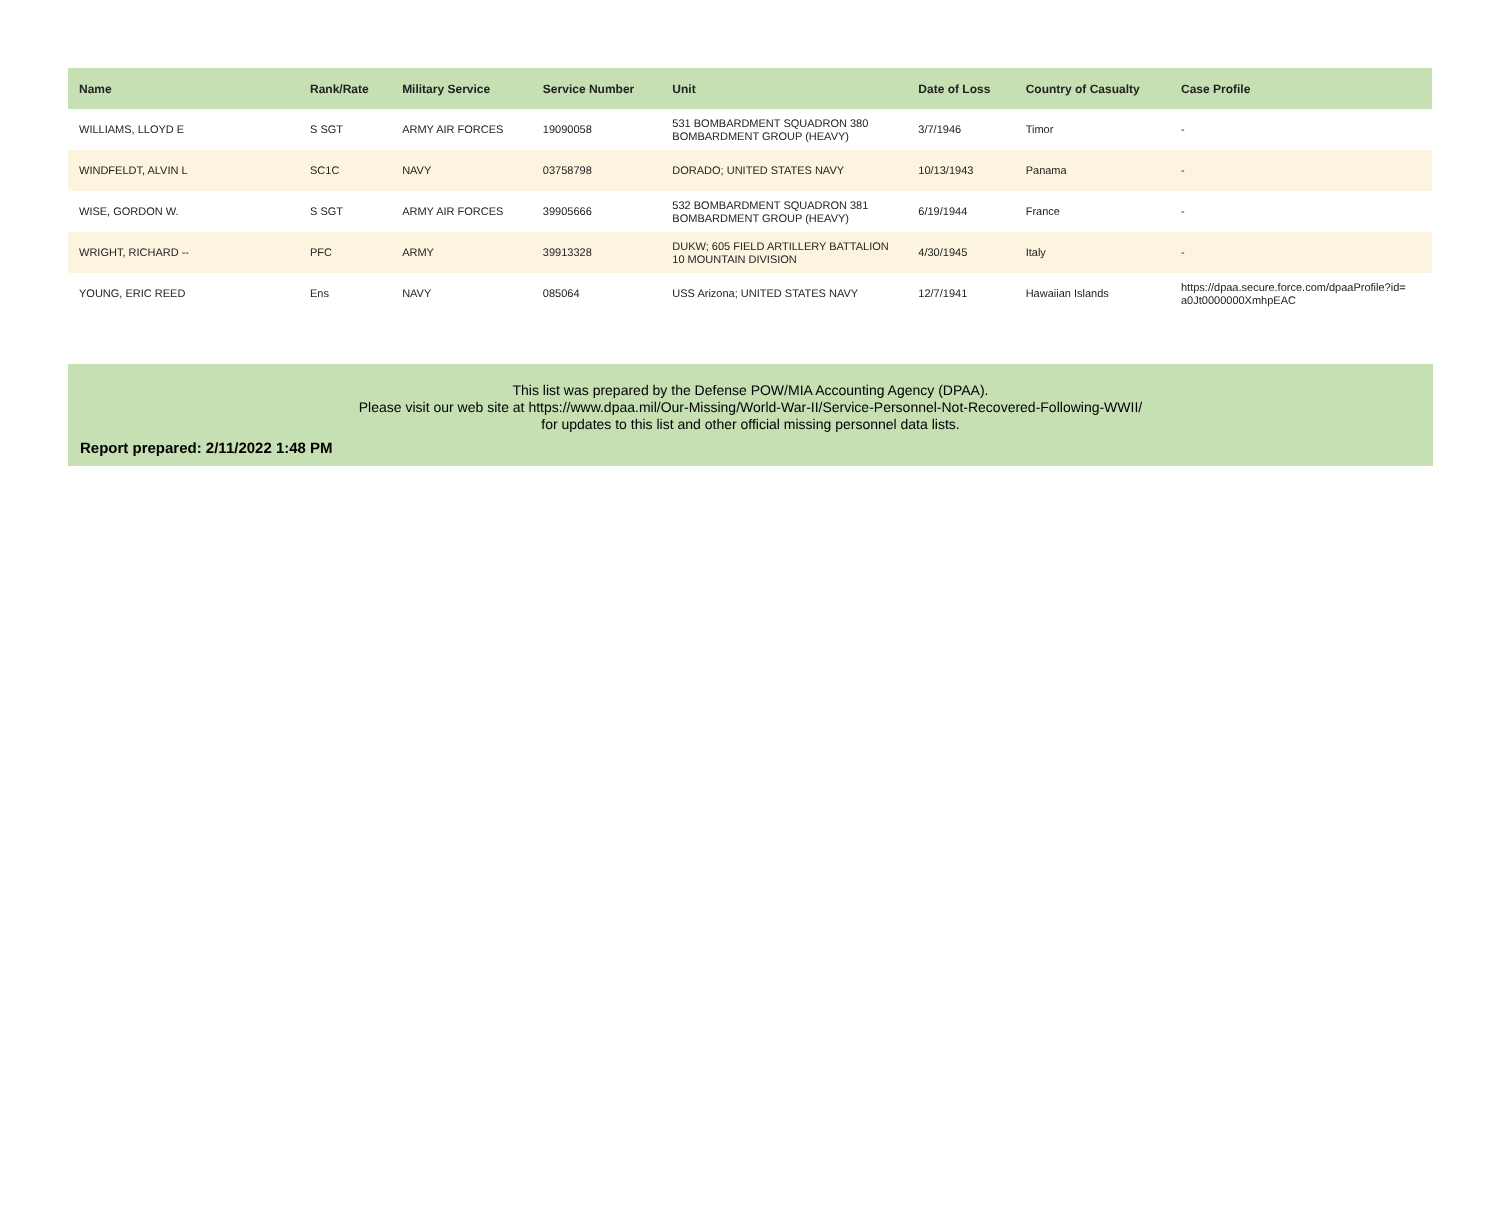| Name | Rank/Rate | Military Service | Service Number | Unit | Date of Loss | Country of Casualty | Case Profile |
| --- | --- | --- | --- | --- | --- | --- | --- |
| WILLIAMS, LLOYD E | S SGT | ARMY AIR FORCES | 19090058 | 531 BOMBARDMENT SQUADRON 380 BOMBARDMENT GROUP (HEAVY) | 3/7/1946 | Timor | - |
| WINDFELDT, ALVIN L | SC1C | NAVY | 03758798 | DORADO; UNITED STATES NAVY | 10/13/1943 | Panama | - |
| WISE, GORDON W. | S SGT | ARMY AIR FORCES | 39905666 | 532 BOMBARDMENT SQUADRON 381 BOMBARDMENT GROUP (HEAVY) | 6/19/1944 | France | - |
| WRIGHT, RICHARD -- | PFC | ARMY | 39913328 | DUKW; 605 FIELD ARTILLERY BATTALION 10 MOUNTAIN DIVISION | 4/30/1945 | Italy | - |
| YOUNG, ERIC REED | Ens | NAVY | 085064 | USS Arizona; UNITED STATES NAVY | 12/7/1941 | Hawaiian Islands | https://dpaa.secure.force.com/dpaaProfile?id= a0Jt0000000XmhpEAC |
This list was prepared by the Defense POW/MIA Accounting Agency (DPAA).
Please visit our web site at https://www.dpaa.mil/Our-Missing/World-War-II/Service-Personnel-Not-Recovered-Following-WWII/
for updates to this list and other official missing personnel data lists.
Report prepared: 2/11/2022 1:48 PM